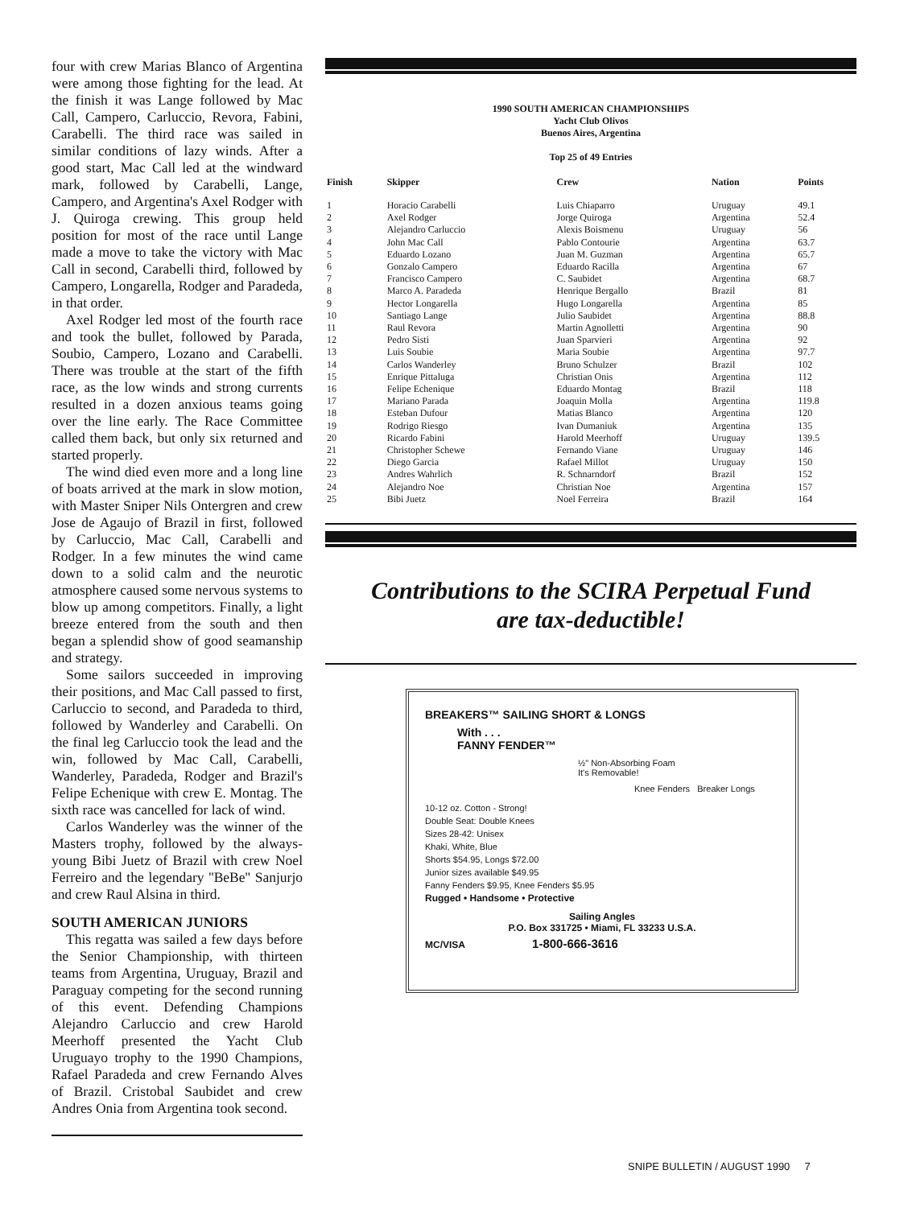four with crew Marias Blanco of Argentina were among those fighting for the lead. At the finish it was Lange followed by Mac Call, Campero, Carluccio, Revora, Fabini, Carabelli. The third race was sailed in similar conditions of lazy winds. After a good start, Mac Call led at the windward mark, followed by Carabelli, Lange, Campero, and Argentina's Axel Rodger with J. Quiroga crewing. This group held position for most of the race until Lange made a move to take the victory with Mac Call in second, Carabelli third, followed by Campero, Longarella, Rodger and Paradeda, in that order.
Axel Rodger led most of the fourth race and took the bullet, followed by Parada, Soubio, Campero, Lozano and Carabelli. There was trouble at the start of the fifth race, as the low winds and strong currents resulted in a dozen anxious teams going over the line early. The Race Committee called them back, but only six returned and started properly.
The wind died even more and a long line of boats arrived at the mark in slow motion, with Master Sniper Nils Ontergren and crew Jose de Agaujo of Brazil in first, followed by Carluccio, Mac Call, Carabelli and Rodger. In a few minutes the wind came down to a solid calm and the neurotic atmosphere caused some nervous systems to blow up among competitors. Finally, a light breeze entered from the south and then began a splendid show of good seamanship and strategy.
Some sailors succeeded in improving their positions, and Mac Call passed to first, Carluccio to second, and Paradeda to third, followed by Wanderley and Carabelli. On the final leg Carluccio took the lead and the win, followed by Mac Call, Carabelli, Wanderley, Paradeda, Rodger and Brazil's Felipe Echenique with crew E. Montag. The sixth race was cancelled for lack of wind.
Carlos Wanderley was the winner of the Masters trophy, followed by the always-young Bibi Juetz of Brazil with crew Noel Ferreiro and the legendary ''BeBe'' Sanjurjo and crew Raul Alsina in third.
SOUTH AMERICAN JUNIORS
This regatta was sailed a few days before the Senior Championship, with thirteen teams from Argentina, Uruguay, Brazil and Paraguay competing for the second running of this event. Defending Champions Alejandro Carluccio and crew Harold Meerhoff presented the Yacht Club Uruguayo trophy to the 1990 Champions, Rafael Paradeda and crew Fernando Alves of Brazil. Cristobal Saubidet and crew Andres Onia from Argentina took second.
1990 SOUTH AMERICAN CHAMPIONSHIPS
Yacht Club Olivos
Buenos Aires, Argentina
Top 25 of 49 Entries
| Finish | Skipper | Crew | Nation | Points |
| --- | --- | --- | --- | --- |
| 1 | Horacio Carabelli | Luis Chiaparro | Uruguay | 49.1 |
| 2 | Axel Rodger | Jorge Quiroga | Argentina | 52.4 |
| 3 | Alejandro Carluccio | Alexis Boismenu | Uruguay | 56 |
| 4 | John Mac Call | Pablo Contourie | Argentina | 63.7 |
| 5 | Eduardo Lozano | Juan M. Guzman | Argentina | 65.7 |
| 6 | Gonzalo Campero | Eduardo Racilla | Argentina | 67 |
| 7 | Francisco Campero | C. Saubidet | Argentina | 68.7 |
| 8 | Marco A. Paradeda | Henrique Bergallo | Brazil | 81 |
| 9 | Hector Longarella | Hugo Longarella | Argentina | 85 |
| 10 | Santiago Lange | Julio Saubidet | Argentina | 88.8 |
| 11 | Raul Revora | Martin Agnolletti | Argentina | 90 |
| 12 | Pedro Sisti | Juan Sparvieri | Argentina | 92 |
| 13 | Luis Soubie | Maria Soubie | Argentina | 97.7 |
| 14 | Carlos Wanderley | Bruno Schulzer | Brazil | 102 |
| 15 | Enrique Pittaluga | Christian Onis | Argentina | 112 |
| 16 | Felipe Echenique | Eduardo Montag | Brazil | 118 |
| 17 | Mariano Parada | Joaquin Molla | Argentina | 119.8 |
| 18 | Esteban Dufour | Matias Blanco | Argentina | 120 |
| 19 | Rodrigo Riesgo | Ivan Dumaniuk | Argentina | 135 |
| 20 | Ricardo Fabini | Harold Meerhoff | Uruguay | 139.5 |
| 21 | Christopher Schewe | Fernando Viane | Uruguay | 146 |
| 22 | Diego Garcia | Rafael Millot | Uruguay | 150 |
| 23 | Andres Wahrlich | R. Schnarndorf | Brazil | 152 |
| 24 | Alejandro Noe | Christian Noe | Argentina | 157 |
| 25 | Bibi Juetz | Noel Ferreira | Brazil | 164 |
Contributions to the SCIRA Perpetual Fund
are tax-deductible!
BREAKERS™ SAILING SHORT & LONGS
With . . .
FANNY FENDER™
½" Non-Absorbing Foam
It's Removable!
Knee Fenders Breaker Longs
10-12 oz. Cotton - Strong!
Double Seat: Double Knees
Sizes 28-42: Unisex
Khaki, White, Blue
Shorts $54.95, Longs $72.00
Junior sizes available $49.95
Fanny Fenders $9.95, Knee Fenders $5.95
Rugged • Handsome • Protective
Sailing Angles
P.O. Box 331725 • Miami, FL 33233 U.S.A.
MC/VISA 1-800-666-3616
SNIPE BULLETIN / AUGUST 1990 7